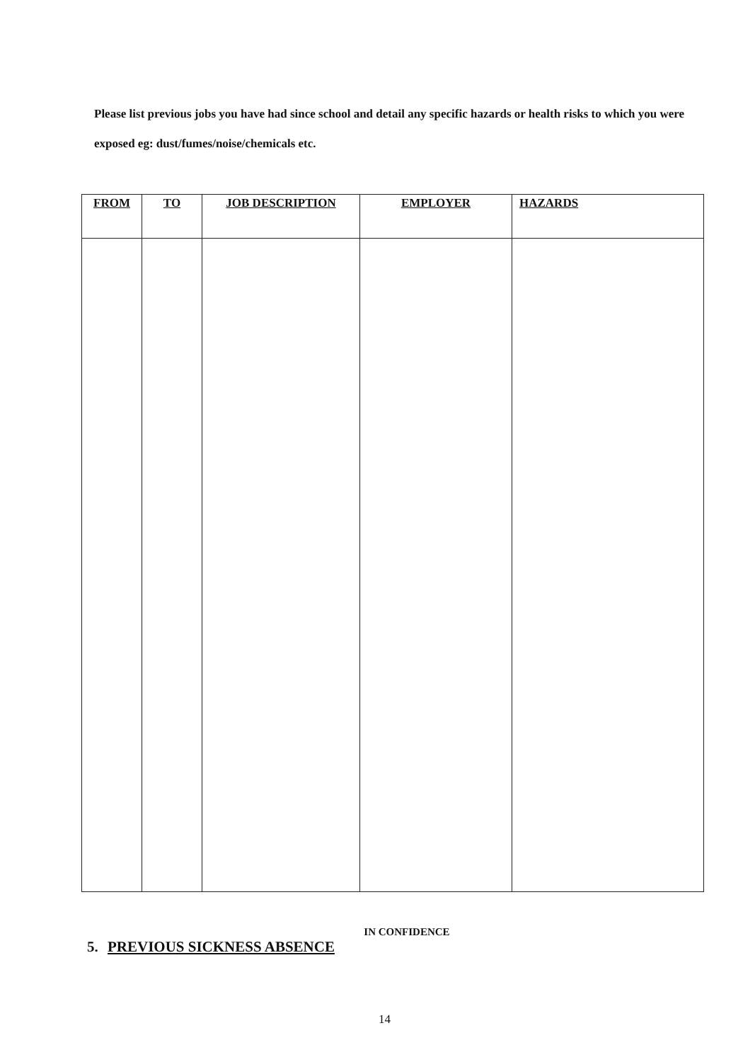Please list previous jobs you have had since school and detail any specific hazards or health risks to which you were exposed eg: dust/fumes/noise/chemicals etc.
| FROM | TO | JOB DESCRIPTION | EMPLOYER | HAZARDS |
| --- | --- | --- | --- | --- |
IN CONFIDENCE
5. PREVIOUS SICKNESS ABSENCE
14